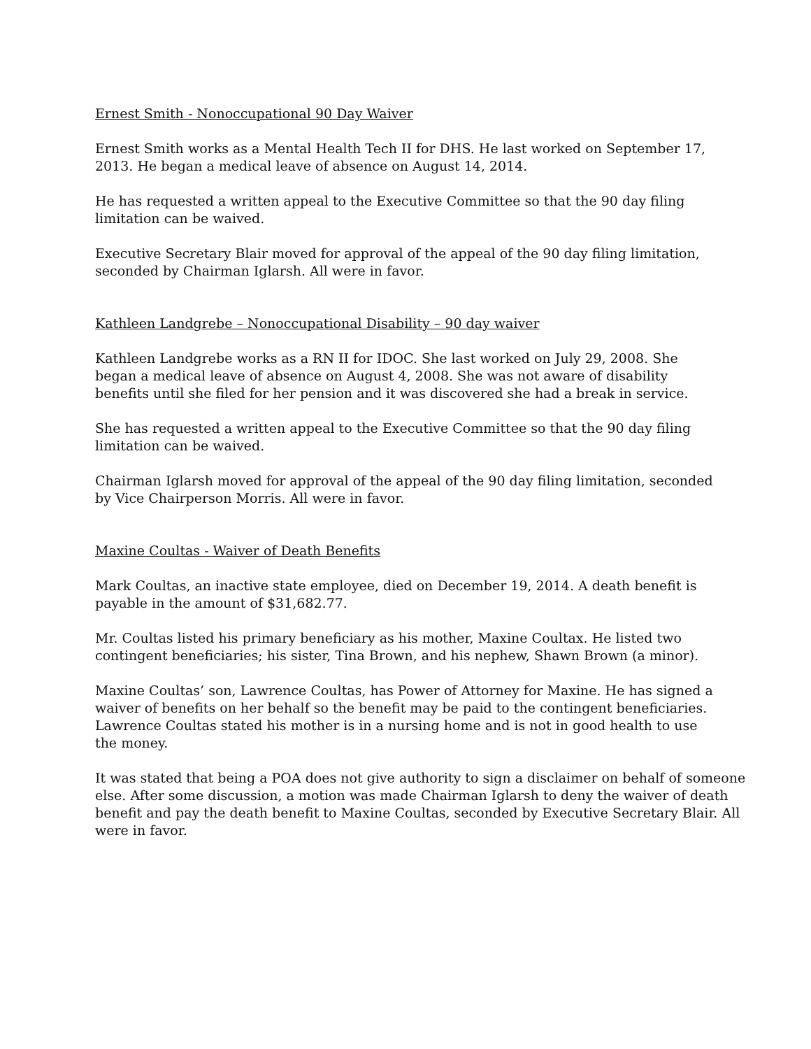Ernest Smith - Nonoccupational 90 Day Waiver
Ernest Smith works as a Mental Health Tech II for DHS. He last worked on September 17,
2013. He began a medical leave of absence on August 14, 2014.
He has requested a written appeal to the Executive Committee so that the 90 day filing
limitation can be waived.
Executive Secretary Blair moved for approval of the appeal of the 90 day filing limitation,
seconded by Chairman Iglarsh. All were in favor.
Kathleen Landgrebe – Nonoccupational Disability – 90 day waiver
Kathleen Landgrebe works as a RN II for IDOC. She last worked on July 29, 2008. She
began a medical leave of absence on August 4, 2008. She was not aware of disability
benefits until she filed for her pension and it was discovered she had a break in service.
She has requested a written appeal to the Executive Committee so that the 90 day filing
limitation can be waived.
Chairman Iglarsh moved for approval of the appeal of the 90 day filing limitation, seconded
by Vice Chairperson Morris. All were in favor.
Maxine Coultas - Waiver of Death Benefits
Mark Coultas, an inactive state employee, died on December 19, 2014. A death benefit is
payable in the amount of $31,682.77.
Mr. Coultas listed his primary beneficiary as his mother, Maxine Coultax. He listed two
contingent beneficiaries; his sister, Tina Brown, and his nephew, Shawn Brown (a minor).
Maxine Coultas’ son, Lawrence Coultas, has Power of Attorney for Maxine. He has signed a
waiver of benefits on her behalf so the benefit may be paid to the contingent beneficiaries.
Lawrence Coultas stated his mother is in a nursing home and is not in good health to use
the money.
It was stated that being a POA does not give authority to sign a disclaimer on behalf of someone
else. After some discussion, a motion was made Chairman Iglarsh to deny the waiver of death
benefit and pay the death benefit to Maxine Coultas, seconded by Executive Secretary Blair. All
were in favor.